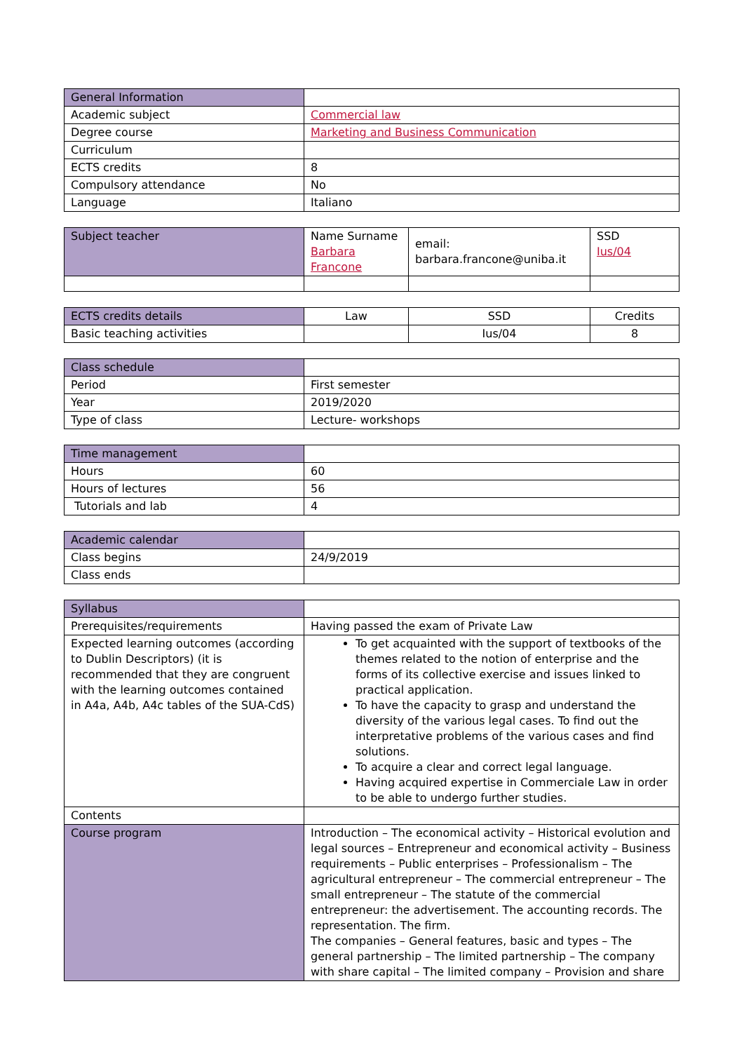| General Information | |
| Academic subject | Commercial law |
| Degree course | Marketing and Business Communication |
| Curriculum | |
| ECTS credits | 8 |
| Compulsory attendance | No |
| Language | Italiano |
| Subject teacher | Name Surname Barbara Francone | email: barbara.francone@uniba.it | SSD Ius/04 |
| ECTS credits details | Law | SSD | Credits |
| Basic teaching activities | | Ius/04 | 8 |
| Class schedule | |
| Period | First semester |
| Year | 2019/2020 |
| Type of class | Lecture- workshops |
| Time management | |
| Hours | 60 |
| Hours of lectures | 56 |
| Tutorials and lab | 4 |
| Academic calendar | |
| Class begins | 24/9/2019 |
| Class ends | |
| Syllabus | |
| Prerequisites/requirements | Having passed the exam of Private Law |
| Expected learning outcomes (according to Dublin Descriptors) (it is recommended that they are congruent with the learning outcomes contained in A4a, A4b, A4c tables of the SUA-CdS) | To get acquainted with the support of textbooks of the themes related to the notion of enterprise and the forms of its collective exercise and issues linked to practical application. To have the capacity to grasp and understand the diversity of the various legal cases. To find out the interpretative problems of the various cases and find solutions. To acquire a clear and correct legal language. Having acquired expertise in Commerciale Law in order to be able to undergo further studies. |
| Contents | |
| Course program | Introduction – The economical activity – Historical evolution and legal sources – Entrepreneur and economical activity – Business requirements – Public enterprises – Professionalism – The agricultural entrepreneur – The commercial entrepreneur – The small entrepreneur – The statute of the commercial entrepreneur: the advertisement. The accounting records. The representation. The firm. The companies – General features, basic and types – The general partnership – The limited partnership – The company with share capital – The limited company – Provision and share |